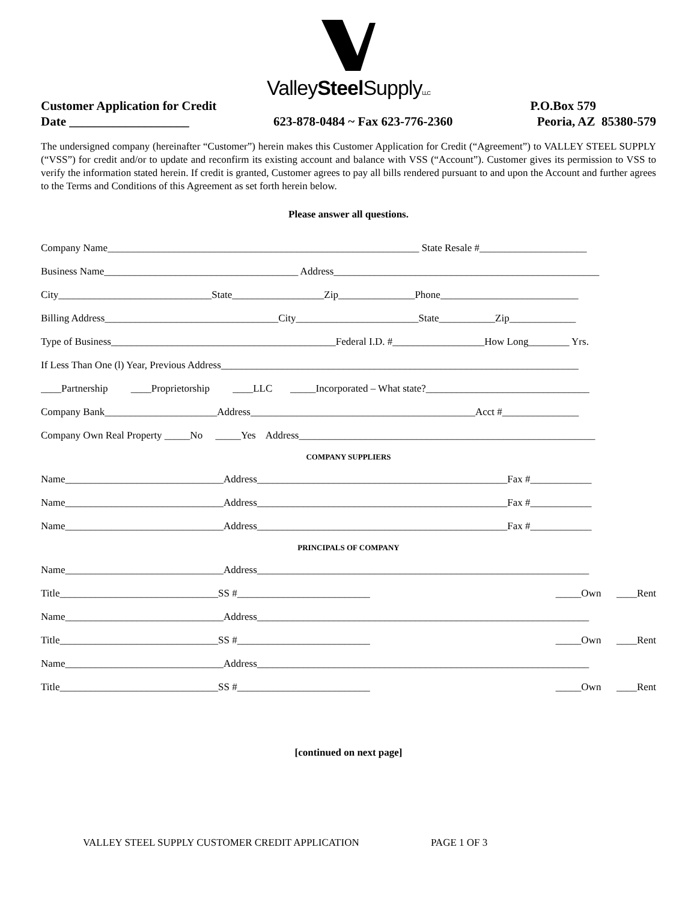ValleySteel SupplyLLC
Customer Application for Credit P.O.Box 579
Date ___________________ 623-878-0484 ~ Fax 623-776-2360 Peoria, AZ 85380-579
The undersigned company (hereinafter “Customer”) herein makes this Customer Application for Credit (“Agreement”) to VALLEY STEEL SUPPLY (“VSS”) for credit and/or to update and reconfirm its existing account and balance with VSS (“Account”). Customer gives its permission to VSS to verify the information stated herein. If credit is granted, Customer agrees to pay all bills rendered pursuant to and upon the Account and further agrees to the Terms and Conditions of this Agreement as set forth herein below.
Please answer all questions.
Company Name_____________________________________________________________ State Resale #_____________________
Business Name______________________________________ Address____________________________________________________
City______________________________State__________________Zip_______________Phone___________________________
Billing Address__________________________________City________________________State___________Zip_____________
Type of Business____________________________________________Federal I.D. #__________________How Long________ Yrs.
If Less Than One (l) Year, Previous Address______________________________________________________________________
____Partnership ____Proprietorship ____LLC _____Incorporated – What state?________________________________
Company Bank______________________Address____________________________________________Acct #_______________
Company Own Real Property _____No _____Yes Address__________________________________________________________
COMPANY SUPPLIERS
Name_______________________________Address_________________________________________________Fax #____________
Name_______________________________Address_________________________________________________Fax #____________
Name_______________________________Address_________________________________________________Fax #____________
PRINCIPALS OF COMPANY
Name_______________________________Address_________________________________________________________________
Title_______________________________SS #__________________________ _____Own ____Rent
Name_______________________________Address_________________________________________________________________
Title_______________________________SS #__________________________ _____Own ____Rent
Name_______________________________Address_________________________________________________________________
Title_______________________________SS #__________________________ _____Own ____Rent
[continued on next page]
VALLEY STEEL SUPPLY CUSTOMER CREDIT APPLICATION PAGE 1 OF 3